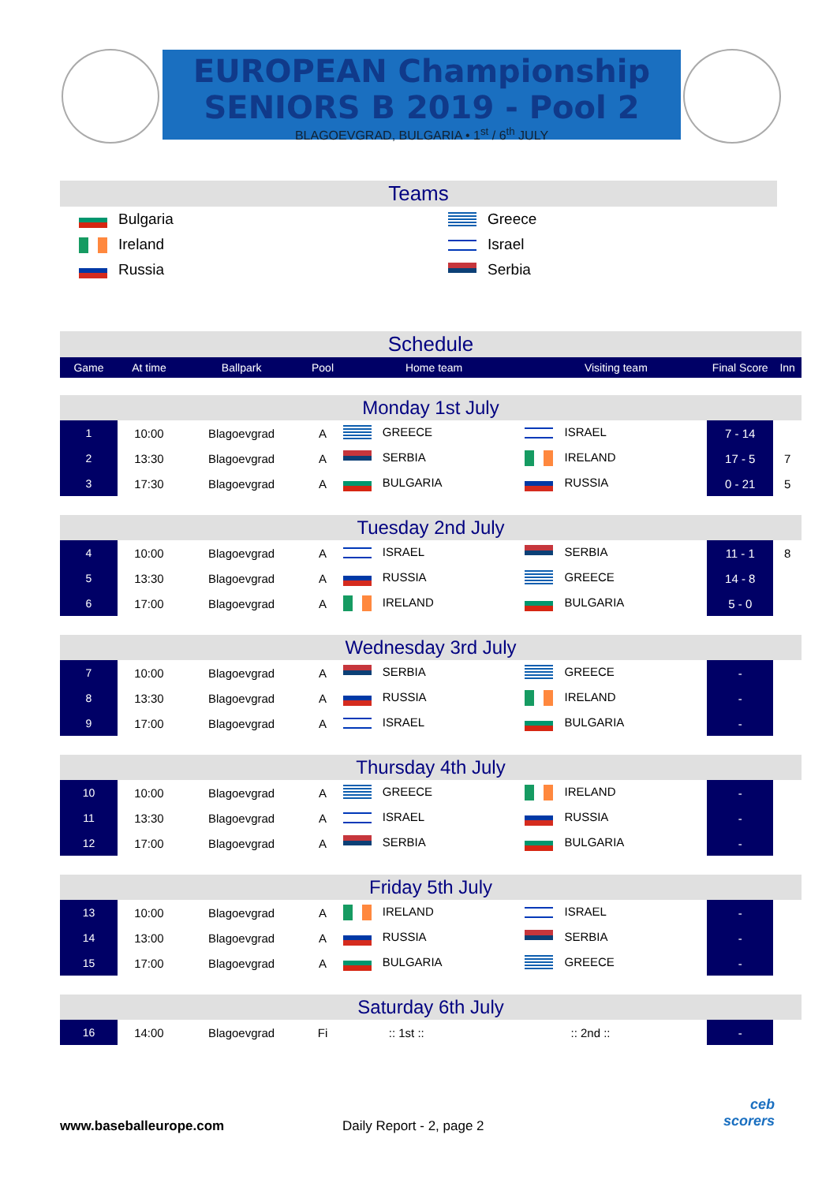EUROPEAN Championship
SENIORS B 2019 - Pool 2
BLAGOEVGRAD, BULGARIA • 1<sup>st</sup> / 6<sup>th</sup> JULY
Teams
| Bulgaria | Greece |
| Ireland | Israel |
| Russia | Serbia |
Schedule
| Game | At time | Ballpark | Pool | Home team | Visiting team | Final Score | Inn |
| Monday 1st July | | | | | | | |
| 1 | 10:00 | Blagoevgrad | A | GREECE | ISRAEL | 7 - 14 | |
| 2 | 13:30 | Blagoevgrad | A | SERBIA | IRELAND | 17 - 5 | 7 |
| 3 | 17:30 | Blagoevgrad | A | BULGARIA | RUSSIA | 0 - 21 | 5 |
| Tuesday 2nd July | | | | | | | |
| 4 | 10:00 | Blagoevgrad | A | ISRAEL | SERBIA | 11 - 1 | 8 |
| 5 | 13:30 | Blagoevgrad | A | RUSSIA | GREECE | 14 - 8 | |
| 6 | 17:00 | Blagoevgrad | A | IRELAND | BULGARIA | 5 - 0 | |
| Wednesday 3rd July | | | | | | | |
| 7 | 10:00 | Blagoevgrad | A | SERBIA | GREECE | - | |
| 8 | 13:30 | Blagoevgrad | A | RUSSIA | IRELAND | - | |
| 9 | 17:00 | Blagoevgrad | A | ISRAEL | BULGARIA | - | |
| Thursday 4th July | | | | | | | |
| 10 | 10:00 | Blagoevgrad | A | GREECE | IRELAND | - | |
| 11 | 13:30 | Blagoevgrad | A | ISRAEL | RUSSIA | - | |
| 12 | 17:00 | Blagoevgrad | A | SERBIA | BULGARIA | - | |
| Friday 5th July | | | | | | | |
| 13 | 10:00 | Blagoevgrad | A | IRELAND | ISRAEL | - | |
| 14 | 13:00 | Blagoevgrad | A | RUSSIA | SERBIA | - | |
| 15 | 17:00 | Blagoevgrad | A | BULGARIA | GREECE | - | |
| Saturday 6th July | | | | | | | |
| 16 | 14:00 | Blagoevgrad | Fi | :: 1st :: | :: 2nd :: | - | |
www.baseballeurope.com Daily Report - 2, page 2
ceb
scorers